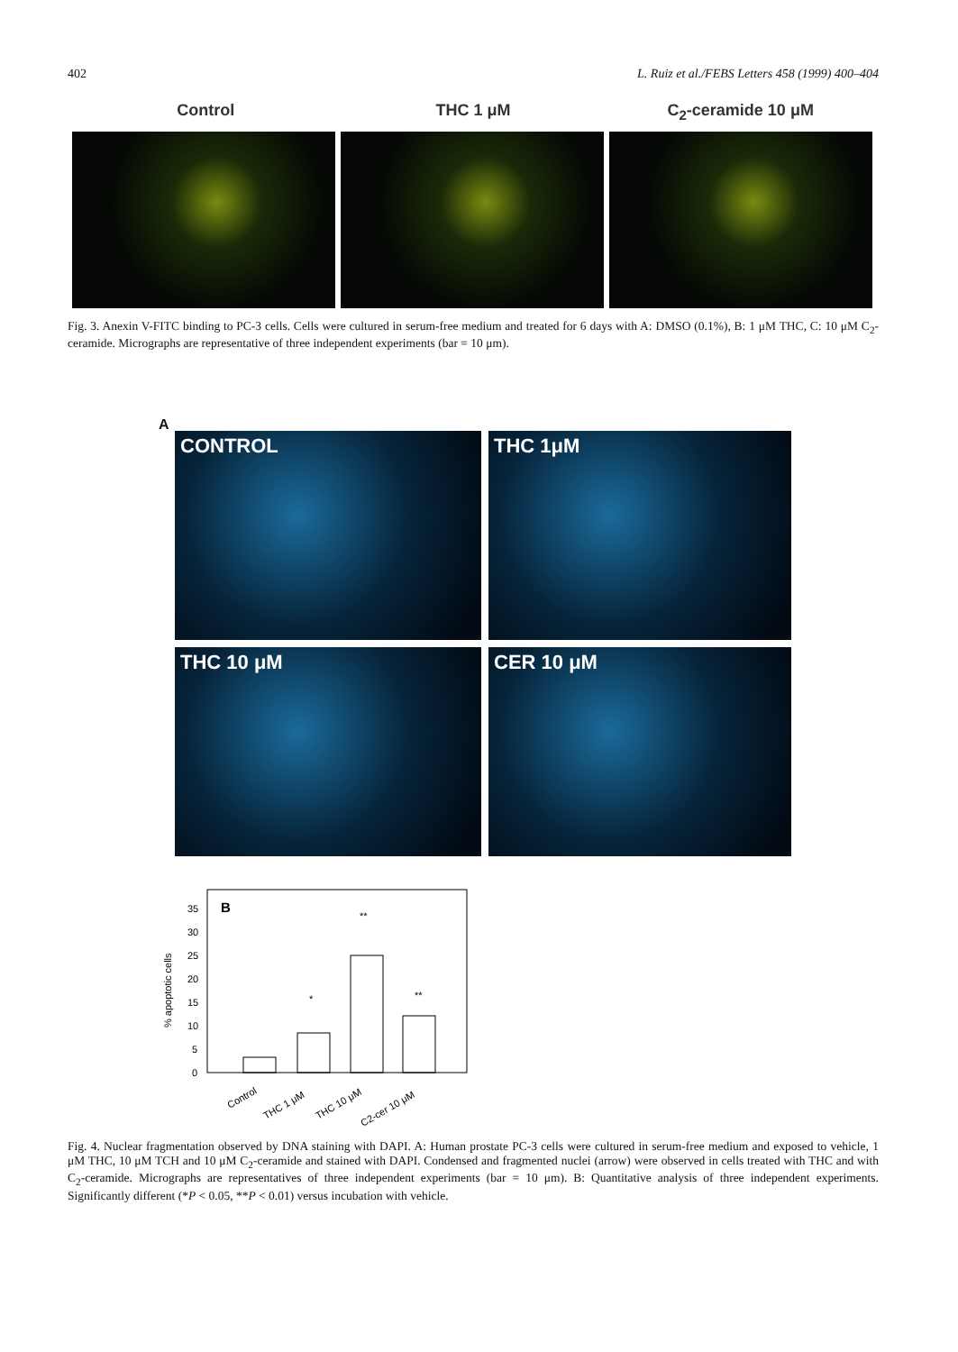402 L. Ruiz et al./FEBS Letters 458 (1999) 400–404
Control THC 1 μM C<sub>2</sub>-ceramide 10 μM
Fig. 3. Anexin V-FITC binding to PC-3 cells. Cells were cultured in serum-free medium and treated for 6 days with A: DMSO (0.1%), B: 1 μM THC, C: 10 μM C<sub>2</sub>-ceramide. Micrographs are representative of three independent experiments (bar = 10 μm).
A
CONTROL
THC 1μM
THC 10 μM
CER 10 μM
B
% apoptotic cells
35
30
25
20
15
10
5
0
*
**
**
Control
THC 1 μM
THC 10 μM
C2-cer 10 μM
Fig. 4. Nuclear fragmentation observed by DNA staining with DAPI. A: Human prostate PC-3 cells were cultured in serum-free medium and exposed to vehicle, 1 μM THC, 10 μM TCH and 10 μM C<sub>2</sub>-ceramide and stained with DAPI. Condensed and fragmented nuclei (arrow) were observed in cells treated with THC and with C<sub>2</sub>-ceramide. Micrographs are representatives of three independent experiments (bar = 10 μm). B: Quantitative analysis of three independent experiments. Significantly different (*P < 0.05, **P < 0.01) versus incubation with vehicle.